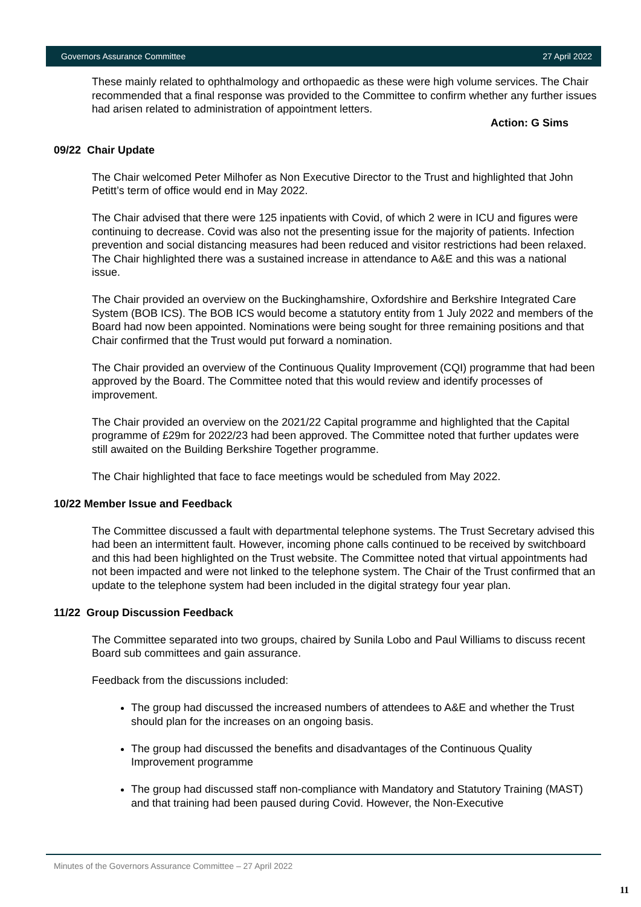Governors Assurance Committee 27 April 2022
These mainly related to ophthalmology and orthopaedic as these were high volume services. The Chair recommended that a final response was provided to the Committee to confirm whether any further issues had arisen related to administration of appointment letters.
Action: G Sims
09/22 Chair Update
The Chair welcomed Peter Milhofer as Non Executive Director to the Trust and highlighted that John Petitt’s term of office would end in May 2022.
The Chair advised that there were 125 inpatients with Covid, of which 2 were in ICU and figures were continuing to decrease. Covid was also not the presenting issue for the majority of patients. Infection prevention and social distancing measures had been reduced and visitor restrictions had been relaxed. The Chair highlighted there was a sustained increase in attendance to A&E and this was a national issue.
The Chair provided an overview on the Buckinghamshire, Oxfordshire and Berkshire Integrated Care System (BOB ICS). The BOB ICS would become a statutory entity from 1 July 2022 and members of the Board had now been appointed. Nominations were being sought for three remaining positions and that Chair confirmed that the Trust would put forward a nomination.
The Chair provided an overview of the Continuous Quality Improvement (CQI) programme that had been approved by the Board. The Committee noted that this would review and identify processes of improvement.
The Chair provided an overview on the 2021/22 Capital programme and highlighted that the Capital programme of £29m for 2022/23 had been approved. The Committee noted that further updates were still awaited on the Building Berkshire Together programme.
The Chair highlighted that face to face meetings would be scheduled from May 2022.
10/22 Member Issue and Feedback
The Committee discussed a fault with departmental telephone systems. The Trust Secretary advised this had been an intermittent fault. However, incoming phone calls continued to be received by switchboard and this had been highlighted on the Trust website. The Committee noted that virtual appointments had not been impacted and were not linked to the telephone system. The Chair of the Trust confirmed that an update to the telephone system had been included in the digital strategy four year plan.
11/22 Group Discussion Feedback
The Committee separated into two groups, chaired by Sunila Lobo and Paul Williams to discuss recent Board sub committees and gain assurance.
Feedback from the discussions included:
The group had discussed the increased numbers of attendees to A&E and whether the Trust should plan for the increases on an ongoing basis.
The group had discussed the benefits and disadvantages of the Continuous Quality Improvement programme
The group had discussed staff non-compliance with Mandatory and Statutory Training (MAST) and that training had been paused during Covid. However, the Non-Executive
Minutes of the Governors Assurance Committee – 27 April 2022
11